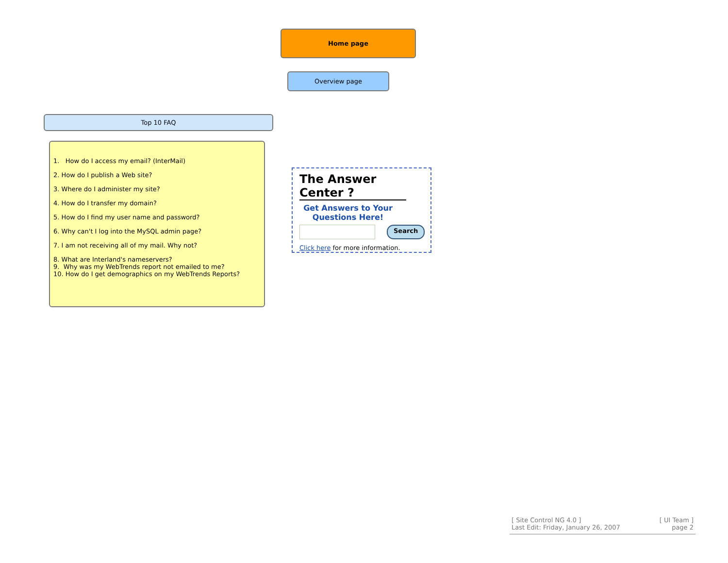Home page
Overview page
Top 10 FAQ
1. How do I access my email? (InterMail)
2. How do I publish a Web site?
3. Where do I administer my site?
4. How do I transfer my domain?
5. How do I find my user name and password?
6. Why can't I log into the MySQL admin page?
7. I am not receiving all of my mail. Why not?
8. What are Interland's nameservers?
9. Why was my WebTrends report not emailed to me?
10. How do I get demographics on my WebTrends Reports?
The Answer Center ?
Get Answers to Your Questions Here!
Search
Click here for more information.
[ Site Control NG 4.0 ]
Last Edit: Friday, January 26, 2007
[ UI Team ]
page 2